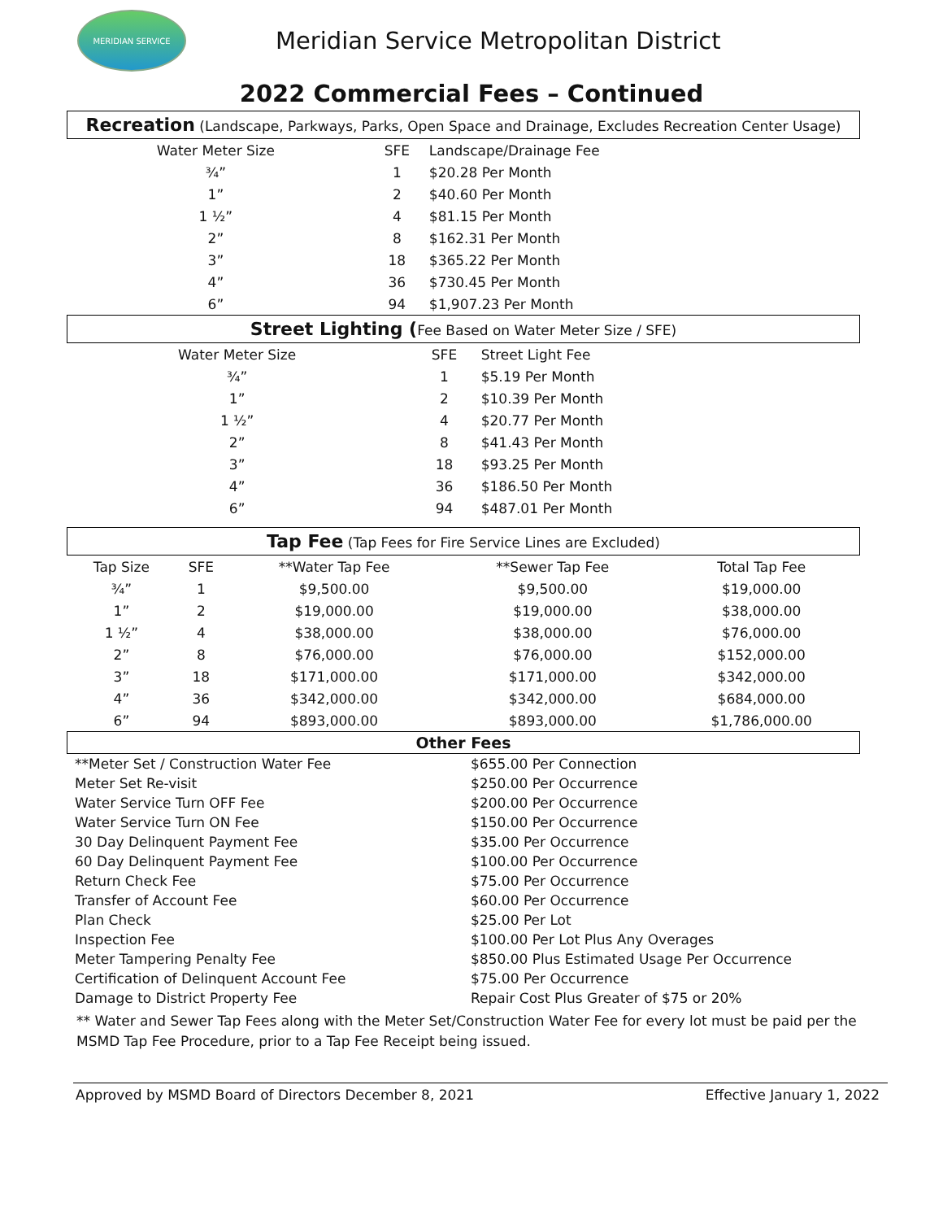MERIDIAN SERVICE
Meridian Service Metropolitan District
2022 Commercial Fees – Continued
Recreation (Landscape, Parkways, Parks, Open Space and Drainage, Excludes Recreation Center Usage)
| Water Meter Size | SFE | Landscape/Drainage Fee |
| --- | --- | --- |
| ¾” | 1 | $20.28 Per Month |
| 1” | 2 | $40.60 Per Month |
| 1 ½” | 4 | $81.15 Per Month |
| 2” | 8 | $162.31 Per Month |
| 3” | 18 | $365.22 Per Month |
| 4” | 36 | $730.45 Per Month |
| 6” | 94 | $1,907.23 Per Month |
Street Lighting (Fee Based on Water Meter Size / SFE)
| Water Meter Size | SFE | Street Light Fee |
| --- | --- | --- |
| ¾” | 1 | $5.19 Per Month |
| 1” | 2 | $10.39 Per Month |
| 1 ½” | 4 | $20.77 Per Month |
| 2” | 8 | $41.43 Per Month |
| 3” | 18 | $93.25 Per Month |
| 4” | 36 | $186.50 Per Month |
| 6” | 94 | $487.01 Per Month |
Tap Fee (Tap Fees for Fire Service Lines are Excluded)
| Tap Size | SFE | **Water Tap Fee | **Sewer Tap Fee | Total Tap Fee |
| --- | --- | --- | --- | --- |
| ¾” | 1 | $9,500.00 | $9,500.00 | $19,000.00 |
| 1” | 2 | $19,000.00 | $19,000.00 | $38,000.00 |
| 1 ½” | 4 | $38,000.00 | $38,000.00 | $76,000.00 |
| 2” | 8 | $76,000.00 | $76,000.00 | $152,000.00 |
| 3” | 18 | $171,000.00 | $171,000.00 | $342,000.00 |
| 4” | 36 | $342,000.00 | $342,000.00 | $684,000.00 |
| 6” | 94 | $893,000.00 | $893,000.00 | $1,786,000.00 |
Other Fees
| **Meter Set / Construction Water Fee | $655.00 Per Connection |
| Meter Set Re-visit | $250.00 Per Occurrence |
| Water Service Turn OFF Fee | $200.00 Per Occurrence |
| Water Service Turn ON Fee | $150.00 Per Occurrence |
| 30 Day Delinquent Payment Fee | $35.00 Per Occurrence |
| 60 Day Delinquent Payment Fee | $100.00 Per Occurrence |
| Return Check Fee | $75.00 Per Occurrence |
| Transfer of Account Fee | $60.00 Per Occurrence |
| Plan Check | $25.00 Per Lot |
| Inspection Fee | $100.00 Per Lot Plus Any Overages |
| Meter Tampering Penalty Fee | $850.00 Plus Estimated Usage Per Occurrence |
| Certification of Delinquent Account Fee | $75.00 Per Occurrence |
| Damage to District Property Fee | Repair Cost Plus Greater of $75 or 20% |
** Water and Sewer Tap Fees along with the Meter Set/Construction Water Fee for every lot must be paid per the MSMD Tap Fee Procedure, prior to a Tap Fee Receipt being issued.
Approved by MSMD Board of Directors December 8, 2021 Effective January 1, 2022